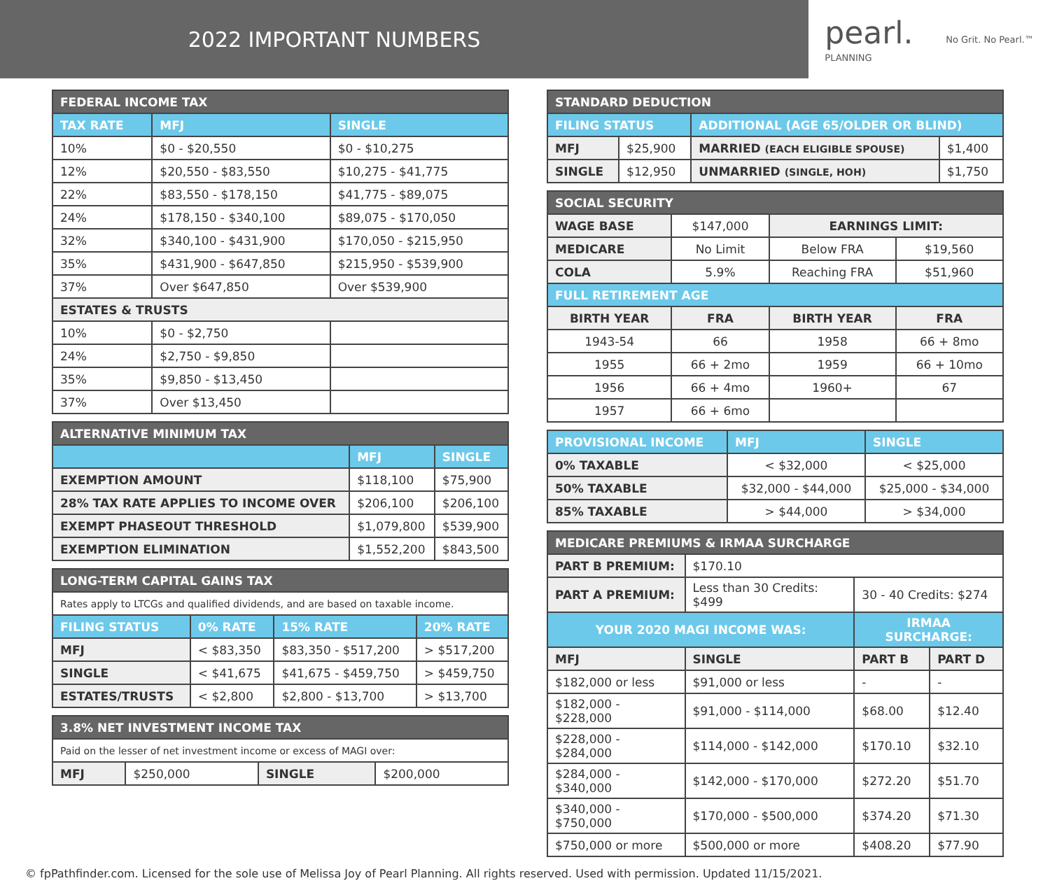2022 IMPORTANT NUMBERS
pearl.
PLANNING
No Grit. No Pearl.™
| FEDERAL INCOME TAX | | |
| --- | --- | --- |
| TAX RATE | MFJ | SINGLE |
| 10% | $0 - $20,550 | $0 - $10,275 |
| 12% | $20,550 - $83,550 | $10,275 - $41,775 |
| 22% | $83,550 - $178,150 | $41,775 - $89,075 |
| 24% | $178,150 - $340,100 | $89,075 - $170,050 |
| 32% | $340,100 - $431,900 | $170,050 - $215,950 |
| 35% | $431,900 - $647,850 | $215,950 - $539,900 |
| 37% | Over $647,850 | Over $539,900 |
| ESTATES & TRUSTS | | |
| 10% | $0 - $2,750 | |
| 24% | $2,750 - $9,850 | |
| 35% | $9,850 - $13,450 | |
| 37% | Over $13,450 | |
| ALTERNATIVE MINIMUM TAX | | |
| --- | --- | --- |
| | MFJ | SINGLE |
| EXEMPTION AMOUNT | $118,100 | $75,900 |
| 28% TAX RATE APPLIES TO INCOME OVER | $206,100 | $206,100 |
| EXEMPT PHASEOUT THRESHOLD | $1,079,800 | $539,900 |
| EXEMPTION ELIMINATION | $1,552,200 | $843,500 |
| LONG-TERM CAPITAL GAINS TAX | | | |
| --- | --- | --- | --- |
| Rates apply to LTCGs and qualified dividends, and are based on taxable income. | | | |
| FILING STATUS | 0% RATE | 15% RATE | 20% RATE |
| MFJ | < $83,350 | $83,350 - $517,200 | > $517,200 |
| SINGLE | < $41,675 | $41,675 - $459,750 | > $459,750 |
| ESTATES/TRUSTS | < $2,800 | $2,800 - $13,700 | > $13,700 |
| 3.8% NET INVESTMENT INCOME TAX | | | |
| --- | --- | --- | --- |
| Paid on the lesser of net investment income or excess of MAGI over: | | | |
| MFJ | $250,000 | SINGLE | $200,000 |
| STANDARD DEDUCTION | | | |
| --- | --- | --- | --- |
| FILING STATUS | | ADDITIONAL (AGE 65/OLDER OR BLIND) | |
| MFJ | $25,900 | MARRIED (EACH ELIGIBLE SPOUSE) | $1,400 |
| SINGLE | $12,950 | UNMARRIED (SINGLE, HOH) | $1,750 |
| SOCIAL SECURITY | | | |
| --- | --- | --- | --- |
| WAGE BASE | $147,000 | EARNINGS LIMIT: | |
| MEDICARE | No Limit | Below FRA | $19,560 |
| COLA | 5.9% | Reaching FRA | $51,960 |
| FULL RETIREMENT AGE | | | |
| BIRTH YEAR | FRA | BIRTH YEAR | FRA |
| 1943-54 | 66 | 1958 | 66 + 8mo |
| 1955 | 66 + 2mo | 1959 | 66 + 10mo |
| 1956 | 66 + 4mo | 1960+ | 67 |
| 1957 | 66 + 6mo | | |
| PROVISIONAL INCOME | MFJ | SINGLE |
| --- | --- | --- |
| 0% TAXABLE | < $32,000 | < $25,000 |
| 50% TAXABLE | $32,000 - $44,000 | $25,000 - $34,000 |
| 85% TAXABLE | > $44,000 | > $34,000 |
| MEDICARE PREMIUMS & IRMAA SURCHARGE | | | |
| --- | --- | --- | --- |
| PART B PREMIUM: | $170.10 | | |
| PART A PREMIUM: | Less than 30 Credits: $499 | 30 - 40 Credits: $274 | |
| YOUR 2020 MAGI INCOME WAS: | | IRMAA SURCHARGE: | |
| MFJ | SINGLE | PART B | PART D |
| $182,000 or less | $91,000 or less | - | - |
| $182,000 - $228,000 | $91,000 - $114,000 | $68.00 | $12.40 |
| $228,000 - $284,000 | $114,000 - $142,000 | $170.10 | $32.10 |
| $284,000 - $340,000 | $142,000 - $170,000 | $272.20 | $51.70 |
| $340,000 - $750,000 | $170,000 - $500,000 | $374.20 | $71.30 |
| $750,000 or more | $500,000 or more | $408.20 | $77.90 |
© fpPathfinder.com. Licensed for the sole use of Melissa Joy of Pearl Planning. All rights reserved. Used with permission. Updated 11/15/2021.